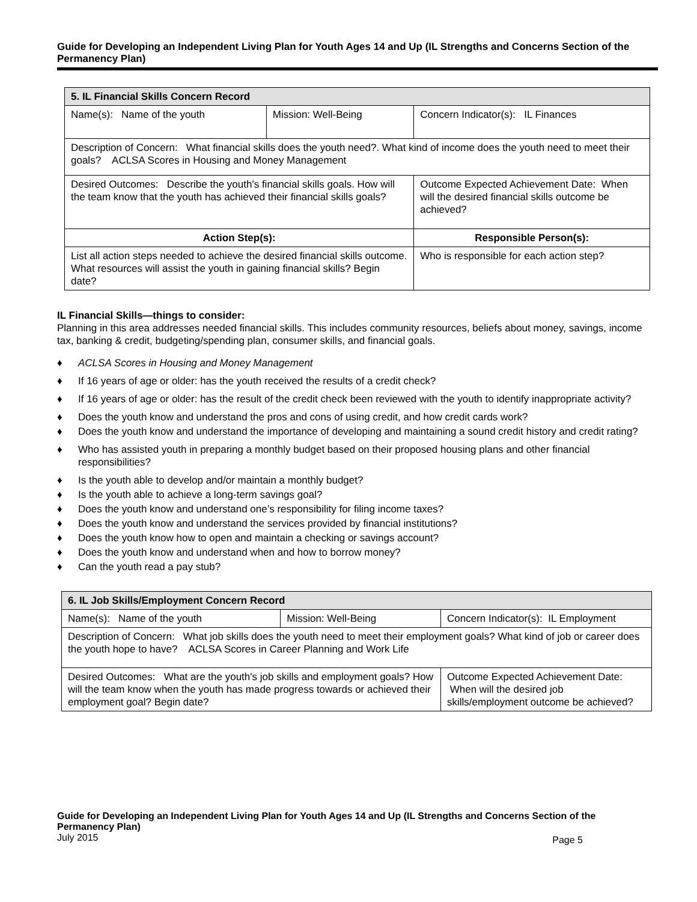Guide for Developing an Independent Living Plan for Youth Ages 14 and Up (IL Strengths and Concerns Section of the Permanency Plan)
| 5. IL Financial Skills Concern Record | | |
| Name(s): Name of the youth | Mission: Well-Being | Concern Indicator(s): IL Finances |
| Description of Concern: What financial skills does the youth need?. What kind of income does the youth need to meet their goals? ACLSA Scores in Housing and Money Management | | |
| Desired Outcomes: Describe the youth's financial skills goals. How will the team know that the youth has achieved their financial skills goals? | | Outcome Expected Achievement Date: When will the desired financial skills outcome be achieved? |
| Action Step(s): | | Responsible Person(s): |
| List all action steps needed to achieve the desired financial skills outcome. What resources will assist the youth in gaining financial skills? Begin date? | | Who is responsible for each action step? |
IL Financial Skills—things to consider:
Planning in this area addresses needed financial skills. This includes community resources, beliefs about money, savings, income tax, banking & credit, budgeting/spending plan, consumer skills, and financial goals.
♦ ACLSA Scores in Housing and Money Management
♦ If 16 years of age or older: has the youth received the results of a credit check?
♦ If 16 years of age or older: has the result of the credit check been reviewed with the youth to identify inappropriate activity?
♦ Does the youth know and understand the pros and cons of using credit, and how credit cards work?
♦ Does the youth know and understand the importance of developing and maintaining a sound credit history and credit rating?
♦ Who has assisted youth in preparing a monthly budget based on their proposed housing plans and other financial responsibilities?
♦ Is the youth able to develop and/or maintain a monthly budget?
♦ Is the youth able to achieve a long-term savings goal?
♦ Does the youth know and understand one’s responsibility for filing income taxes?
♦ Does the youth know and understand the services provided by financial institutions?
♦ Does the youth know how to open and maintain a checking or savings account?
♦ Does the youth know and understand when and how to borrow money?
♦ Can the youth read a pay stub?
| 6. IL Job Skills/Employment Concern Record | | |
| Name(s): Name of the youth | Mission: Well-Being | Concern Indicator(s): IL Employment |
| Description of Concern: What job skills does the youth need to meet their employment goals? What kind of job or career does the youth hope to have? ACLSA Scores in Career Planning and Work Life | | |
| Desired Outcomes: What are the youth's job skills and employment goals? How will the team know when the youth has made progress towards or achieved their employment goal? Begin date? | | Outcome Expected Achievement Date: When will the desired job skills/employment outcome be achieved? |
Guide for Developing an Independent Living Plan for Youth Ages 14 and Up (IL Strengths and Concerns Section of the Permanency Plan)
July 2015 Page 5